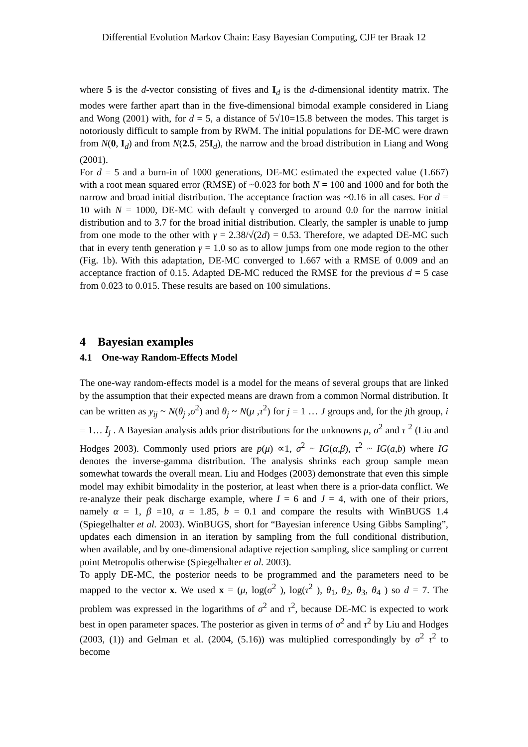Differential Evolution Markov Chain: Easy Bayesian Computing, CJF ter Braak 12
where 5 is the d-vector consisting of fives and I<sub>d</sub> is the d-dimensional identity matrix. The modes were farther apart than in the five-dimensional bimodal example considered in Liang and Wong (2001) with, for d = 5, a distance of 5√10=15.8 between the modes. This target is notoriously difficult to sample from by RWM. The initial populations for DE-MC were drawn from N(0, I<sub>d</sub>) and from N(2.5, 25I<sub>d</sub>), the narrow and the broad distribution in Liang and Wong (2001).
For d = 5 and a burn-in of 1000 generations, DE-MC estimated the expected value (1.667) with a root mean squared error (RMSE) of ~0.023 for both N = 100 and 1000 and for both the narrow and broad initial distribution. The acceptance fraction was ~0.16 in all cases. For d = 10 with N = 1000, DE-MC with default γ converged to around 0.0 for the narrow initial distribution and to 3.7 for the broad initial distribution. Clearly, the sampler is unable to jump from one mode to the other with γ = 2.38/√(2d) = 0.53. Therefore, we adapted DE-MC such that in every tenth generation γ = 1.0 so as to allow jumps from one mode region to the other (Fig. 1b). With this adaptation, DE-MC converged to 1.667 with a RMSE of 0.009 and an acceptance fraction of 0.15. Adapted DE-MC reduced the RMSE for the previous d = 5 case from 0.023 to 0.015. These results are based on 100 simulations.
4 Bayesian examples
4.1 One-way Random-Effects Model
The one-way random-effects model is a model for the means of several groups that are linked by the assumption that their expected means are drawn from a common Normal distribution. It can be written as y<sub>ij</sub> ~ N(θ<sub>j</sub> ,σ<sup>2</sup>) and θ<sub>j</sub> ~ N(μ ,τ<sup>2</sup>) for j = 1 … J groups and, for the jth group, i = 1… I<sub>j</sub> . A Bayesian analysis adds prior distributions for the unknowns μ, σ<sup>2</sup> and τ <sup>2</sup> (Liu and Hodges 2003). Commonly used priors are p(μ) ∝1, σ<sup>2</sup> ~ IG(α,β), τ<sup>2</sup> ~ IG(a,b) where IG denotes the inverse-gamma distribution. The analysis shrinks each group sample mean somewhat towards the overall mean. Liu and Hodges (2003) demonstrate that even this simple model may exhibit bimodality in the posterior, at least when there is a prior-data conflict. We re-analyze their peak discharge example, where I = 6 and J = 4, with one of their priors, namely α = 1, β =10, a = 1.85, b = 0.1 and compare the results with WinBUGS 1.4 (Spiegelhalter et al. 2003). WinBUGS, short for “Bayesian inference Using Gibbs Sampling”, updates each dimension in an iteration by sampling from the full conditional distribution, when available, and by one-dimensional adaptive rejection sampling, slice sampling or current point Metropolis otherwise (Spiegelhalter et al. 2003).
To apply DE-MC, the posterior needs to be programmed and the parameters need to be mapped to the vector x. We used x = (μ, log(σ<sup>2</sup> ), log(τ<sup>2</sup> ), θ<sub>1</sub>, θ<sub>2</sub>, θ<sub>3</sub>, θ<sub>4</sub> ) so d = 7. The problem was expressed in the logarithms of σ<sup>2</sup> and τ<sup>2</sup>, because DE-MC is expected to work best in open parameter spaces. The posterior as given in terms of σ<sup>2</sup> and τ<sup>2</sup> by Liu and Hodges (2003, (1)) and Gelman et al. (2004, (5.16)) was multiplied correspondingly by σ<sup>2</sup> τ<sup>2</sup> to become